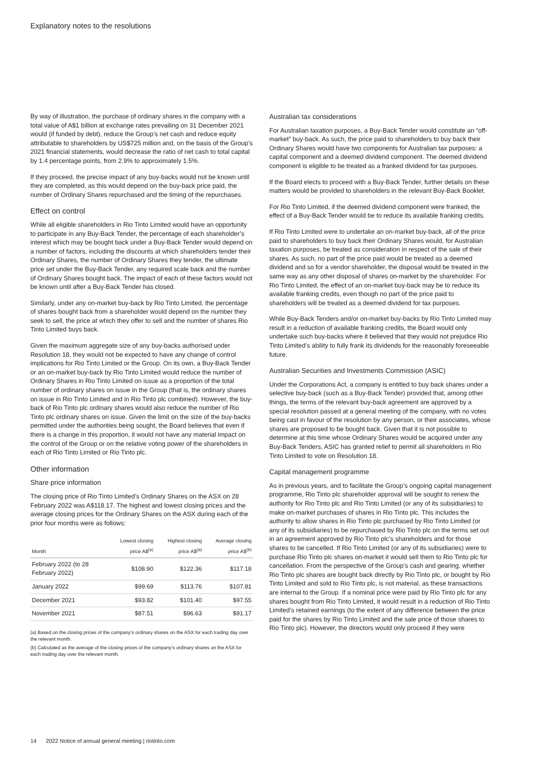Explanatory notes to the resolutions
By way of illustration, the purchase of ordinary shares in the company with a total value of A$1 billion at exchange rates prevailing on 31 December 2021 would (if funded by debt), reduce the Group’s net cash and reduce equity attributable to shareholders by US$725 million and, on the basis of the Group’s 2021 financial statements, would decrease the ratio of net cash to total capital by 1.4 percentage points, from 2.9% to approximately 1.5%.
If they proceed, the precise impact of any buy-backs would not be known until they are completed, as this would depend on the buy-back price paid, the number of Ordinary Shares repurchased and the timing of the repurchases.
Effect on control
While all eligible shareholders in Rio Tinto Limited would have an opportunity to participate in any Buy-Back Tender, the percentage of each shareholder’s interest which may be bought back under a Buy-Back Tender would depend on a number of factors, including the discounts at which shareholders tender their Ordinary Shares, the number of Ordinary Shares they tender, the ultimate price set under the Buy-Back Tender, any required scale back and the number of Ordinary Shares bought back. The impact of each of these factors would not be known until after a Buy-Back Tender has closed.
Similarly, under any on-market buy-back by Rio Tinto Limited, the percentage of shares bought back from a shareholder would depend on the number they seek to sell, the price at which they offer to sell and the number of shares Rio Tinto Limited buys back.
Given the maximum aggregate size of any buy-backs authorised under Resolution 18, they would not be expected to have any change of control implications for Rio Tinto Limited or the Group. On its own, a Buy-Back Tender or an on-market buy-back by Rio Tinto Limited would reduce the number of Ordinary Shares in Rio Tinto Limited on issue as a proportion of the total number of ordinary shares on issue in the Group (that is, the ordinary shares on issue in Rio Tinto Limited and in Rio Tinto plc combined). However, the buy-back of Rio Tinto plc ordinary shares would also reduce the number of Rio Tinto plc ordinary shares on issue. Given the limit on the size of the buy-backs permitted under the authorities being sought, the Board believes that even if there is a change in this proportion, it would not have any material impact on the control of the Group or on the relative voting power of the shareholders in each of Rio Tinto Limited or Rio Tinto plc.
Other information
Share price information
The closing price of Rio Tinto Limited’s Ordinary Shares on the ASX on 28 February 2022 was A$118.17. The highest and lowest closing prices and the average closing prices for the Ordinary Shares on the ASX during each of the prior four months were as follows:
| Month | Lowest closing price A$<sup>(a)</sup> | Highest closing price A$<sup>(a)</sup> | Average closing price A$<sup>(b)</sup> |
| --- | --- | --- | --- |
| February 2022 (to 28 February 2022) | $108.90 | $122.36 | $117.18 |
| January 2022 | $99.69 | $113.76 | $107.81 |
| December 2021 | $93.82 | $101.40 | $97.55 |
| November 2021 | $87.51 | $96.63 | $91.17 |
(a) Based on the closing prices of the company’s ordinary shares on the ASX for each trading day over the relevant month.
(b) Calculated as the average of the closing prices of the company’s ordinary shares on the ASX for each trading day over the relevant month.
Australian tax considerations
For Australian taxation purposes, a Buy-Back Tender would constitute an “off-market” buy-back. As such, the price paid to shareholders to buy back their Ordinary Shares would have two components for Australian tax purposes: a capital component and a deemed dividend component. The deemed dividend component is eligible to be treated as a franked dividend for tax purposes.
If the Board elects to proceed with a Buy-Back Tender, further details on these matters would be provided to shareholders in the relevant Buy-Back Booklet.
For Rio Tinto Limited, if the deemed dividend component were franked, the effect of a Buy-Back Tender would be to reduce its available franking credits.
If Rio Tinto Limited were to undertake an on-market buy-back, all of the price paid to shareholders to buy back their Ordinary Shares would, for Australian taxation purposes, be treated as consideration in respect of the sale of their shares. As such, no part of the price paid would be treated as a deemed dividend and so for a vendor shareholder, the disposal would be treated in the same way as any other disposal of shares on-market by the shareholder. For Rio Tinto Limited, the effect of an on-market buy-back may be to reduce its available franking credits, even though no part of the price paid to shareholders will be treated as a deemed dividend for tax purposes.
While Buy-Back Tenders and/or on-market buy-backs by Rio Tinto Limited may result in a reduction of available franking credits, the Board would only undertake such buy-backs where it believed that they would not prejudice Rio Tinto Limited’s ability to fully frank its dividends for the reasonably foreseeable future.
Australian Securities and Investments Commission (ASIC)
Under the Corporations Act, a company is entitled to buy back shares under a selective buy-back (such as a Buy-Back Tender) provided that, among other things, the terms of the relevant buy-back agreement are approved by a special resolution passed at a general meeting of the company, with no votes being cast in favour of the resolution by any person, or their associates, whose shares are proposed to be bought back. Given that it is not possible to determine at this time whose Ordinary Shares would be acquired under any Buy-Back Tenders, ASIC has granted relief to permit all shareholders in Rio Tinto Limited to vote on Resolution 18.
Capital management programme
As in previous years, and to facilitate the Group’s ongoing capital management programme, Rio Tinto plc shareholder approval will be sought to renew the authority for Rio Tinto plc and Rio Tinto Limited (or any of its subsidiaries) to make on-market purchases of shares in Rio Tinto plc. This includes the authority to allow shares in Rio Tinto plc purchased by Rio Tinto Limited (or any of its subsidiaries) to be repurchased by Rio Tinto plc on the terms set out in an agreement approved by Rio Tinto plc’s shareholders and for those shares to be cancelled. If Rio Tinto Limited (or any of its subsidiaries) were to purchase Rio Tinto plc shares on-market it would sell them to Rio Tinto plc for cancellation. From the perspective of the Group’s cash and gearing, whether Rio Tinto plc shares are bought back directly by Rio Tinto plc, or bought by Rio Tinto Limited and sold to Rio Tinto plc, is not material, as these transactions are internal to the Group. If a nominal price were paid by Rio Tinto plc for any shares bought from Rio Tinto Limited, it would result in a reduction of Rio Tinto Limited’s retained earnings (to the extent of any difference between the price paid for the shares by Rio Tinto Limited and the sale price of those shares to Rio Tinto plc). However, the directors would only proceed if they were
14 2022 Notice of annual general meeting | riotinto.com